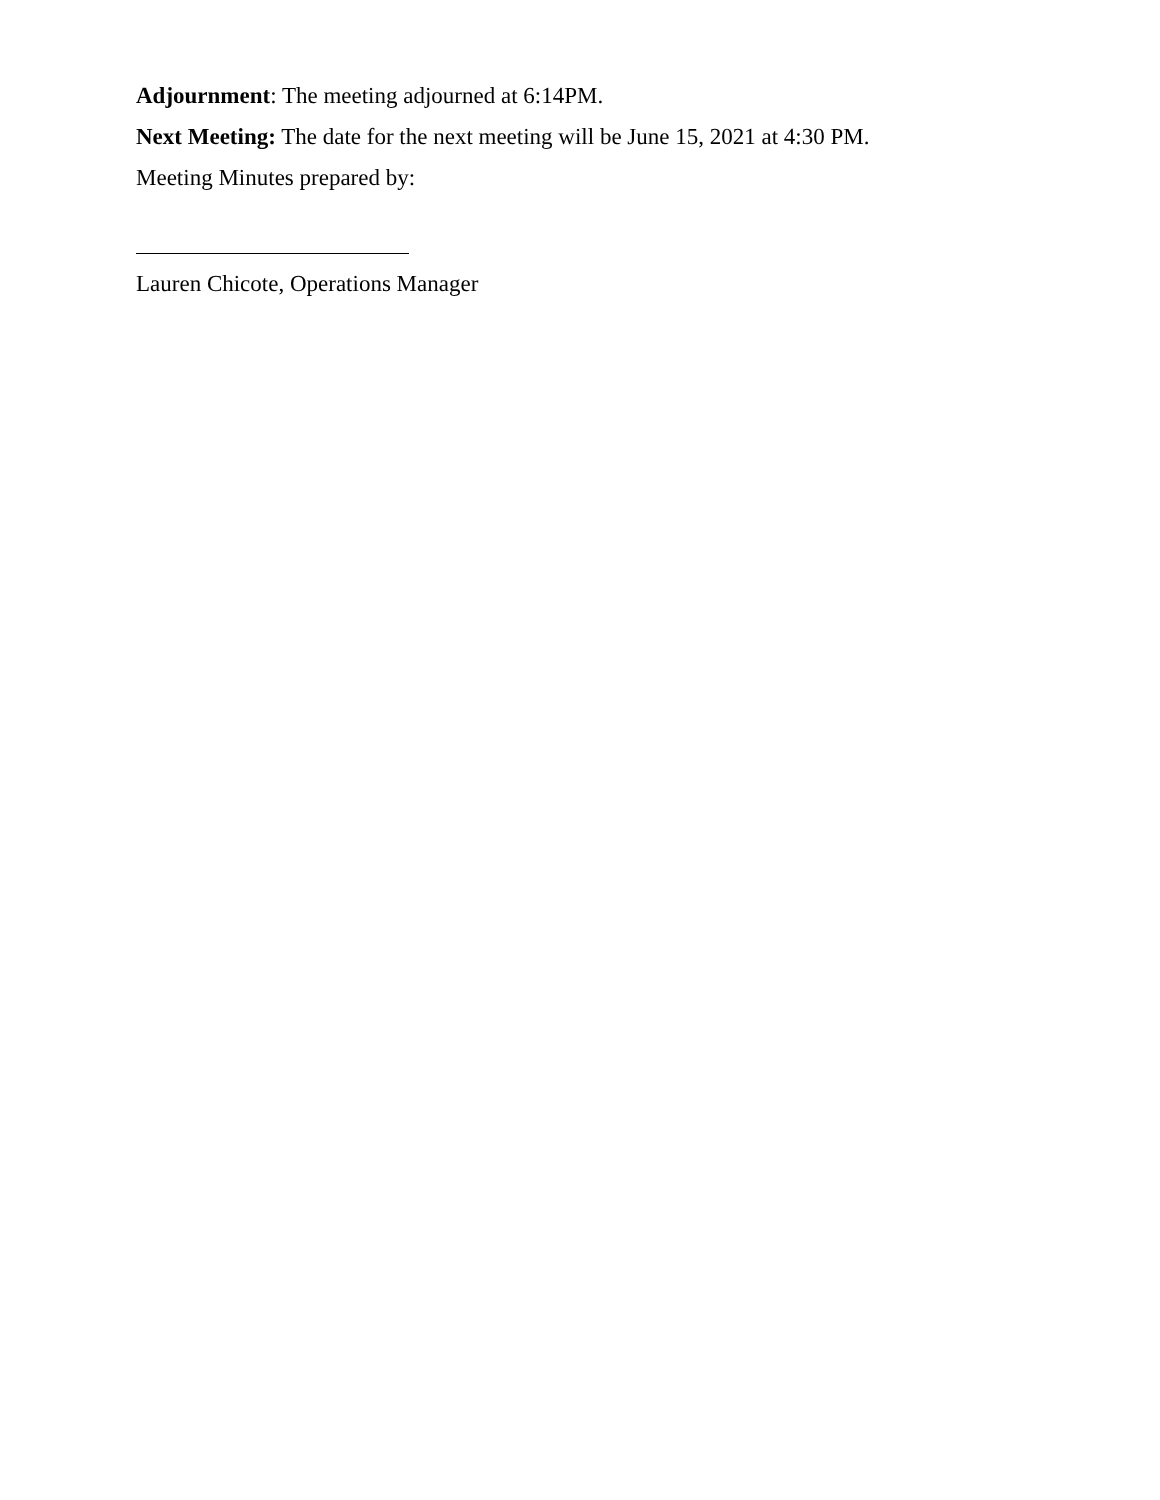Adjournment: The meeting adjourned at 6:14PM.
Next Meeting: The date for the next meeting will be June 15, 2021 at 4:30 PM.
Meeting Minutes prepared by:
Lauren Chicote, Operations Manager